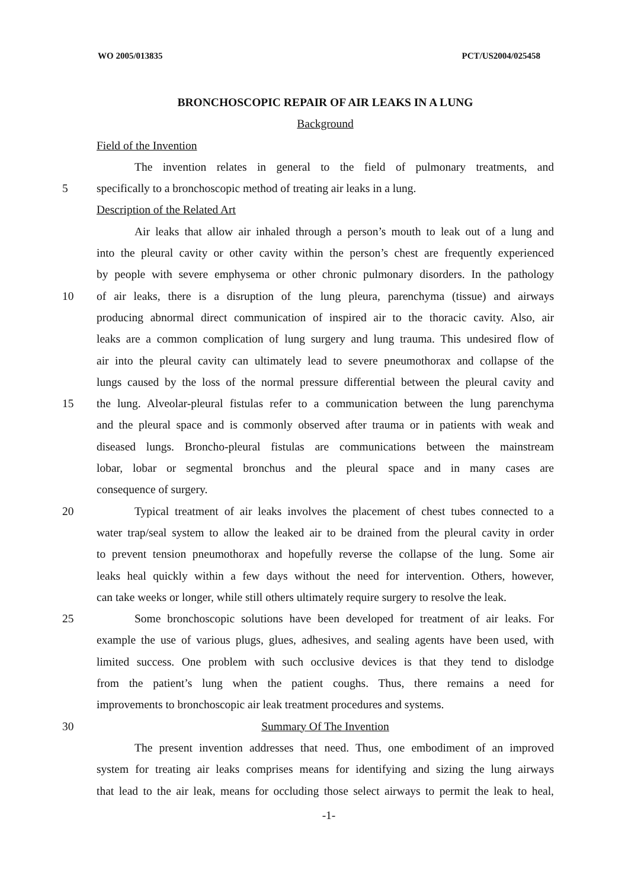WO 2005/013835 PCT/US2004/025458
BRONCHOSCOPIC REPAIR OF AIR LEAKS IN A LUNG
Background
Field of the Invention
The invention relates in general to the field of pulmonary treatments, and
5 specifically to a bronchoscopic method of treating air leaks in a lung.
Description of the Related Art
Air leaks that allow air inhaled through a person’s mouth to leak out of a lung and
into the pleural cavity or other cavity within the person’s chest are frequently experienced
by people with severe emphysema or other chronic pulmonary disorders. In the pathology
10 of air leaks, there is a disruption of the lung pleura, parenchyma (tissue) and airways
producing abnormal direct communication of inspired air to the thoracic cavity. Also, air
leaks are a common complication of lung surgery and lung trauma. This undesired flow of
air into the pleural cavity can ultimately lead to severe pneumothorax and collapse of the
lungs caused by the loss of the normal pressure differential between the pleural cavity and
15 the lung. Alveolar-pleural fistulas refer to a communication between the lung parenchyma
and the pleural space and is commonly observed after trauma or in patients with weak and
diseased lungs. Broncho-pleural fistulas are communications between the mainstream
lobar, lobar or segmental bronchus and the pleural space and in many cases are
consequence of surgery.
20 Typical treatment of air leaks involves the placement of chest tubes connected to a
water trap/seal system to allow the leaked air to be drained from the pleural cavity in order
to prevent tension pneumothorax and hopefully reverse the collapse of the lung. Some air
leaks heal quickly within a few days without the need for intervention. Others, however,
can take weeks or longer, while still others ultimately require surgery to resolve the leak.
25 Some bronchoscopic solutions have been developed for treatment of air leaks. For
example the use of various plugs, glues, adhesives, and sealing agents have been used, with
limited success. One problem with such occlusive devices is that they tend to dislodge
from the patient’s lung when the patient coughs. Thus, there remains a need for
improvements to bronchoscopic air leak treatment procedures and systems.
30 Summary Of The Invention
The present invention addresses that need. Thus, one embodiment of an improved
system for treating air leaks comprises means for identifying and sizing the lung airways
that lead to the air leak, means for occluding those select airways to permit the leak to heal,
-1-